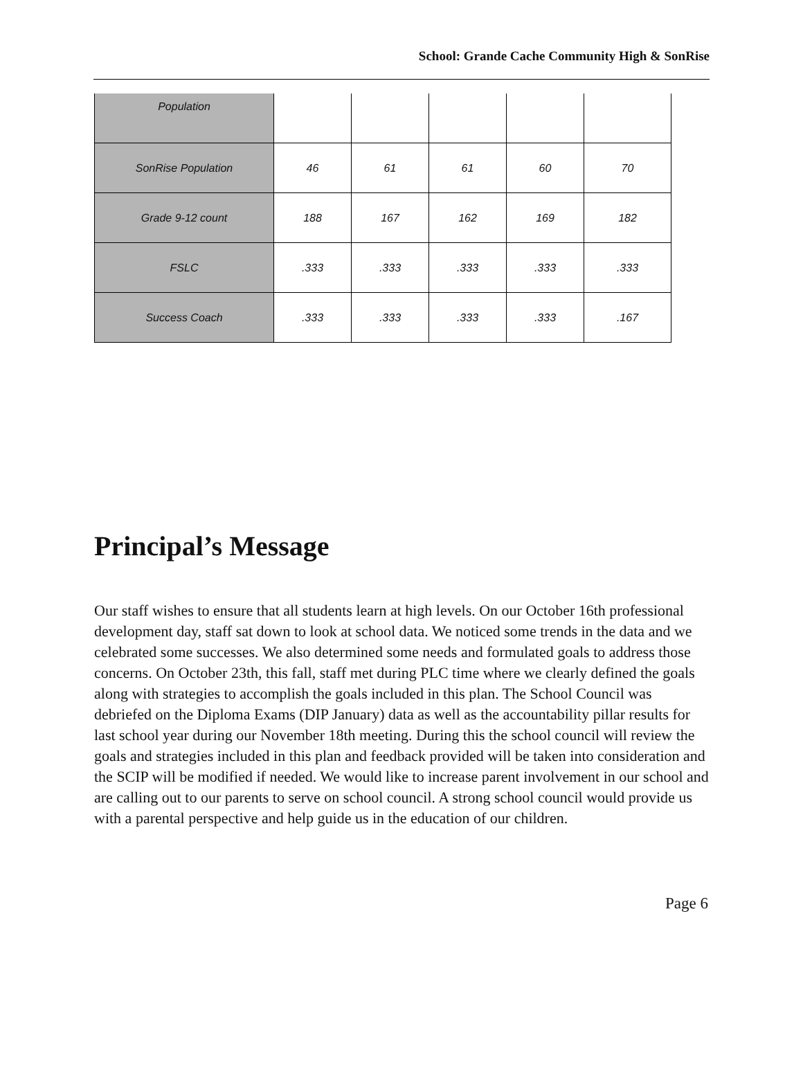School: Grande Cache Community High & SonRise
| Population | | | | | |
| SonRise Population | 46 | 61 | 61 | 60 | 70 |
| Grade 9-12 count | 188 | 167 | 162 | 169 | 182 |
| FSLC | .333 | .333 | .333 | .333 | .333 |
| Success Coach | .333 | .333 | .333 | .333 | .167 |
Principal’s Message
Our staff wishes to ensure that all students learn at high levels. On our October 16th professional development day, staff sat down to look at school data. We noticed some trends in the data and we celebrated some successes. We also determined some needs and formulated goals to address those concerns. On October 23th, this fall, staff met during PLC time where we clearly defined the goals along with strategies to accomplish the goals included in this plan. The School Council was debriefed on the Diploma Exams (DIP January) data as well as the accountability pillar results for last school year during our November 18th meeting. During this the school council will review the goals and strategies included in this plan and feedback provided will be taken into consideration and the SCIP will be modified if needed. We would like to increase parent involvement in our school and are calling out to our parents to serve on school council. A strong school council would provide us with a parental perspective and help guide us in the education of our children.
Page 6